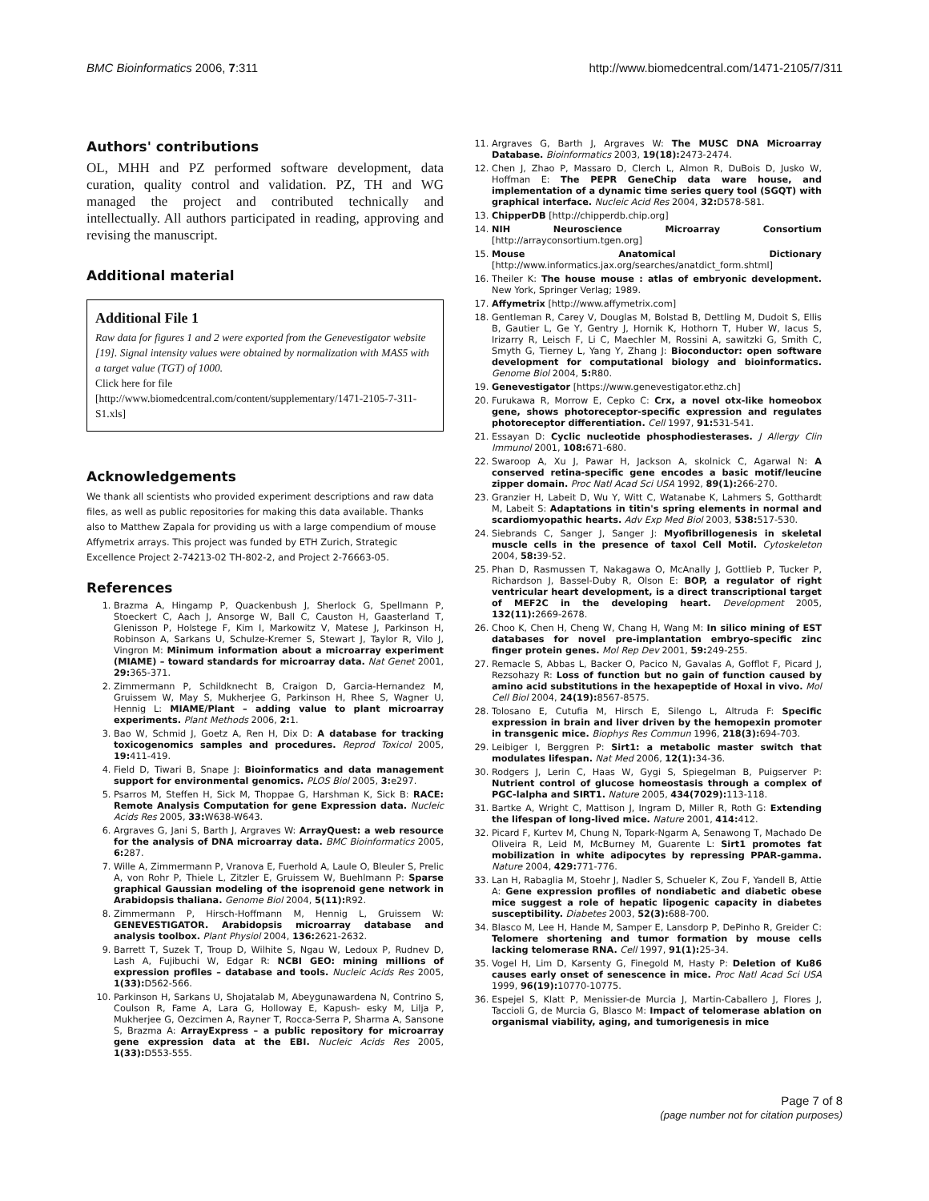BMC Bioinformatics 2006, 7:311 http://www.biomedcentral.com/1471-2105/7/311
Authors' contributions
OL, MHH and PZ performed software development, data curation, quality control and validation. PZ, TH and WG managed the project and contributed technically and intellectually. All authors participated in reading, approving and revising the manuscript.
Additional material
Additional File 1
Raw data for figures 1 and 2 were exported from the Genevestigator website [19]. Signal intensity values were obtained by normalization with MAS5 with a target value (TGT) of 1000.
Click here for file
[http://www.biomedcentral.com/content/supplementary/1471-2105-7-311-S1.xls]
Acknowledgements
We thank all scientists who provided experiment descriptions and raw data files, as well as public repositories for making this data available. Thanks also to Matthew Zapala for providing us with a large compendium of mouse Affymetrix arrays. This project was funded by ETH Zurich, Strategic Excellence Project 2-74213-02 TH-802-2, and Project 2-76663-05.
References
1. Brazma A, Hingamp P, Quackenbush J, Sherlock G, Spellmann P, Stoeckert C, Aach J, Ansorge W, Ball C, Causton H, Gaasterland T, Glenisson P, Holstege F, Kim I, Markowitz V, Matese J, Parkinson H, Robinson A, Sarkans U, Schulze-Kremer S, Stewart J, Taylor R, Vilo J, Vingron M: Minimum information about a microarray experiment (MIAME) – toward standards for microarray data. Nat Genet 2001, 29: 365-371.
2. Zimmermann P, Schildknecht B, Craigon D, Garcia-Hernandez M, Gruissem W, May S, Mukherjee G, Parkinson H, Rhee S, Wagner U, Hennig L: MIAME/Plant – adding value to plant microarray experiments. Plant Methods 2006, 2: 1.
3. Bao W, Schmid J, Goetz A, Ren H, Dix D: A database for tracking toxicogenomics samples and procedures. Reprod Toxicol 2005, 19: 411-419.
4. Field D, Tiwari B, Snape J: Bioinformatics and data management support for environmental genomics. PLOS Biol 2005, 3: e297.
5. Psarros M, Steffen H, Sick M, Thoppae G, Harshman K, Sick B: RACE: Remote Analysis Computation for gene Expression data. Nucleic Acids Res 2005, 33: W638-W643.
6. Argraves G, Jani S, Barth J, Argraves W: ArrayQuest: a web resource for the analysis of DNA microarray data. BMC Bioinformatics 2005, 6: 287.
7. Wille A, Zimmermann P, Vranova E, Fuerhold A, Laule O, Bleuler S, Prelic A, von Rohr P, Thiele L, Zitzler E, Gruissem W, Buehlmann P: Sparse graphical Gaussian modeling of the isoprenoid gene network in Arabidopsis thaliana. Genome Biol 2004, 5(11): R92.
8. Zimmermann P, Hirsch-Hoffmann M, Hennig L, Gruissem W: GENEVESTIGATOR. Arabidopsis microarray database and analysis toolbox. Plant Physiol 2004, 136: 2621-2632.
9. Barrett T, Suzek T, Troup D, Wilhite S, Ngau W, Ledoux P, Rudnev D, Lash A, Fujibuchi W, Edgar R: NCBI GEO: mining millions of expression profiles – database and tools. Nucleic Acids Res 2005, 1(33): D562-566.
10. Parkinson H, Sarkans U, Shojatalab M, Abeygunawardena N, Contrino S, Coulson R, Fame A, Lara G, Holloway E, Kapush- esky M, Lilja P, Mukherjee G, Oezcimen A, Rayner T, Rocca-Serra P, Sharma A, Sansone S, Brazma A: ArrayExpress – a public repository for microarray gene expression data at the EBI. Nucleic Acids Res 2005, 1(33): D553-555.
11. Argraves G, Barth J, Argraves W: The MUSC DNA Microarray Database. Bioinformatics 2003, 19(18): 2473-2474.
12. Chen J, Zhao P, Massaro D, Clerch L, Almon R, DuBois D, Jusko W, Hoffman E: The PEPR GeneChip data ware house, and implementation of a dynamic time series query tool (SGQT) with graphical interface. Nucleic Acid Res 2004, 32: D578-581.
13. ChipperDB [http://chipperdb.chip.org]
14. NIH Neuroscience Microarray Consortium [http://arrayconsortium.tgen.org]
15. Mouse Anatomical Dictionary [http://www.informatics.jax.org/searches/anatdict_form.shtml]
16. Theiler K: The house mouse : atlas of embryonic development. New York, Springer Verlag; 1989.
17. Affymetrix [http://www.affymetrix.com]
18. Gentleman R, Carey V, Douglas M, Bolstad B, Dettling M, Dudoit S, Ellis B, Gautier L, Ge Y, Gentry J, Hornik K, Hothorn T, Huber W, Iacus S, Irizarry R, Leisch F, Li C, Maechler M, Rossini A, sawitzki G, Smith C, Smyth G, Tierney L, Yang Y, Zhang J: Bioconductor: open software development for computational biology and bioinformatics. Genome Biol 2004, 5: R80.
19. Genevestigator [https://www.genevestigator.ethz.ch]
20. Furukawa R, Morrow E, Cepko C: Crx, a novel otx-like homeobox gene, shows photoreceptor-specific expression and regulates photoreceptor differentiation. Cell 1997, 91: 531-541.
21. Essayan D: Cyclic nucleotide phosphodiesterases. J Allergy Clin Immunol 2001, 108: 671-680.
22. Swaroop A, Xu J, Pawar H, Jackson A, skolnick C, Agarwal N: A conserved retina-specific gene encodes a basic motif/leucine zipper domain. Proc Natl Acad Sci USA 1992, 89(1): 266-270.
23. Granzier H, Labeit D, Wu Y, Witt C, Watanabe K, Lahmers S, Gotthardt M, Labeit S: Adaptations in titin's spring elements in normal and scardiomyopathic hearts. Adv Exp Med Biol 2003, 538: 517-530.
24. Siebrands C, Sanger J, Sanger J: Myofibrillogenesis in skeletal muscle cells in the presence of taxol Cell Motil. Cytoskeleton 2004, 58: 39-52.
25. Phan D, Rasmussen T, Nakagawa O, McAnally J, Gottlieb P, Tucker P, Richardson J, Bassel-Duby R, Olson E: BOP, a regulator of right ventricular heart development, is a direct transcriptional target of MEF2C in the developing heart. Development 2005, 132(11): 2669-2678.
26. Choo K, Chen H, Cheng W, Chang H, Wang M: In silico mining of EST databases for novel pre-implantation embryo-specific zinc finger protein genes. Mol Rep Dev 2001, 59: 249-255.
27. Remacle S, Abbas L, Backer O, Pacico N, Gavalas A, Gofflot F, Picard J, Rezsohazy R: Loss of function but no gain of function caused by amino acid substitutions in the hexapeptide of Hoxal in vivo. Mol Cell Biol 2004, 24(19): 8567-8575.
28. Tolosano E, Cutufia M, Hirsch E, Silengo L, Altruda F: Specific expression in brain and liver driven by the hemopexin promoter in transgenic mice. Biophys Res Commun 1996, 218(3): 694-703.
29. Leibiger I, Berggren P: Sirt1: a metabolic master switch that modulates lifespan. Nat Med 2006, 12(1): 34-36.
30. Rodgers J, Lerin C, Haas W, Gygi S, Spiegelman B, Puigserver P: Nutrient control of glucose homeostasis through a complex of PGC-lalpha and SIRT1. Nature 2005, 434(7029): 113-118.
31. Bartke A, Wright C, Mattison J, Ingram D, Miller R, Roth G: Extending the lifespan of long-lived mice. Nature 2001, 414: 412.
32. Picard F, Kurtev M, Chung N, Topark-Ngarm A, Senawong T, Machado De Oliveira R, Leid M, McBurney M, Guarente L: Sirt1 promotes fat mobilization in white adipocytes by repressing PPAR-gamma. Nature 2004, 429: 771-776.
33. Lan H, Rabaglia M, Stoehr J, Nadler S, Schueler K, Zou F, Yandell B, Attie A: Gene expression profiles of nondiabetic and diabetic obese mice suggest a role of hepatic lipogenic capacity in diabetes susceptibility. Diabetes 2003, 52(3): 688-700.
34. Blasco M, Lee H, Hande M, Samper E, Lansdorp P, DePinho R, Greider C: Telomere shortening and tumor formation by mouse cells lacking telomerase RNA. Cell 1997, 91(1): 25-34.
35. Vogel H, Lim D, Karsenty G, Finegold M, Hasty P: Deletion of Ku86 causes early onset of senescence in mice. Proc Natl Acad Sci USA 1999, 96(19): 10770-10775.
36. Espejel S, Klatt P, Menissier-de Murcia J, Martin-Caballero J, Flores J, Taccioli G, de Murcia G, Blasco M: Impact of telomerase ablation on organismal viability, aging, and tumorigenesis in mice
Page 7 of 8
(page number not for citation purposes)